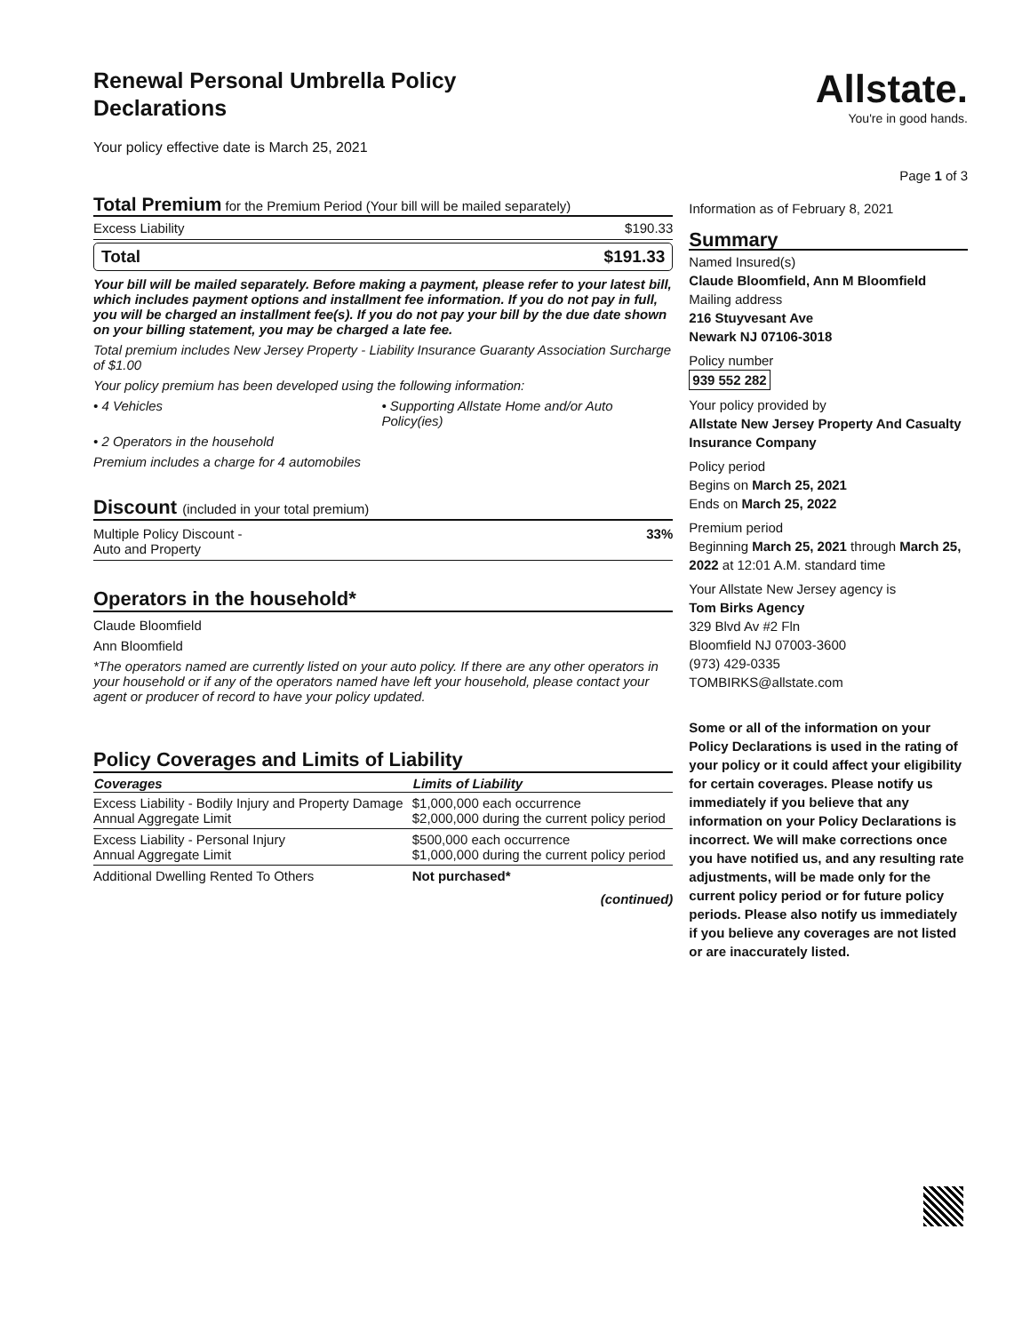Renewal Personal Umbrella Policy
Declarations
Your policy effective date is March 25, 2021
Allstate.
You're in good hands.
Page 1 of 3
Total Premium for the Premium Period (Your bill will be mailed separately)
Excess Liability $190.33
Total $191.33
Your bill will be mailed separately. Before making a payment, please refer to your latest bill, which includes payment options and installment fee information. If you do not pay in full, you will be charged an installment fee(s). If you do not pay your bill by the due date shown on your billing statement, you may be charged a late fee.
Total premium includes New Jersey Property - Liability Insurance Guaranty Association Surcharge of $1.00
Your policy premium has been developed using the following information:
• 4 Vehicles • Supporting Allstate Home and/or Auto Policy(ies)
• 2 Operators in the household
Premium includes a charge for 4 automobiles
Discount (included in your total premium)
Multiple Policy Discount -
Auto and Property 33%
Operators in the household*
Claude Bloomfield
Ann Bloomfield
*The operators named are currently listed on your auto policy. If there are any other operators in your household or if any of the operators named have left your household, please contact your agent or producer of record to have your policy updated.
Policy Coverages and Limits of Liability
| Coverages | Limits of Liability |
| --- | --- |
| Excess Liability - Bodily Injury and Property Damage Annual Aggregate Limit | $1,000,000 each occurrence $2,000,000 during the current policy period |
| Excess Liability - Personal Injury Annual Aggregate Limit | $500,000 each occurrence $1,000,000 during the current policy period |
| Additional Dwelling Rented To Others | Not purchased* |
(continued)
Information as of February 8, 2021
Summary
Named Insured(s)
Claude Bloomfield, Ann M Bloomfield
Mailing address
216 Stuyvesant Ave
Newark NJ 07106-3018
Policy number
939 552 282
Your policy provided by
Allstate New Jersey Property And Casualty Insurance Company
Policy period
Begins on March 25, 2021
Ends on March 25, 2022
Premium period
Beginning March 25, 2021 through March 25, 2022 at 12:01 A.M. standard time
Your Allstate New Jersey agency is
Tom Birks Agency
329 Blvd Av #2 Fln
Bloomfield NJ 07003-3600
(973) 429-0335
TOMBIRKS@allstate.com
Some or all of the information on your Policy Declarations is used in the rating of your policy or it could affect your eligibility for certain coverages. Please notify us immediately if you believe that any information on your Policy Declarations is incorrect. We will make corrections once you have notified us, and any resulting rate adjustments, will be made only for the current policy period or for future policy periods. Please also notify us immediately if you believe any coverages are not listed or are inaccurately listed.